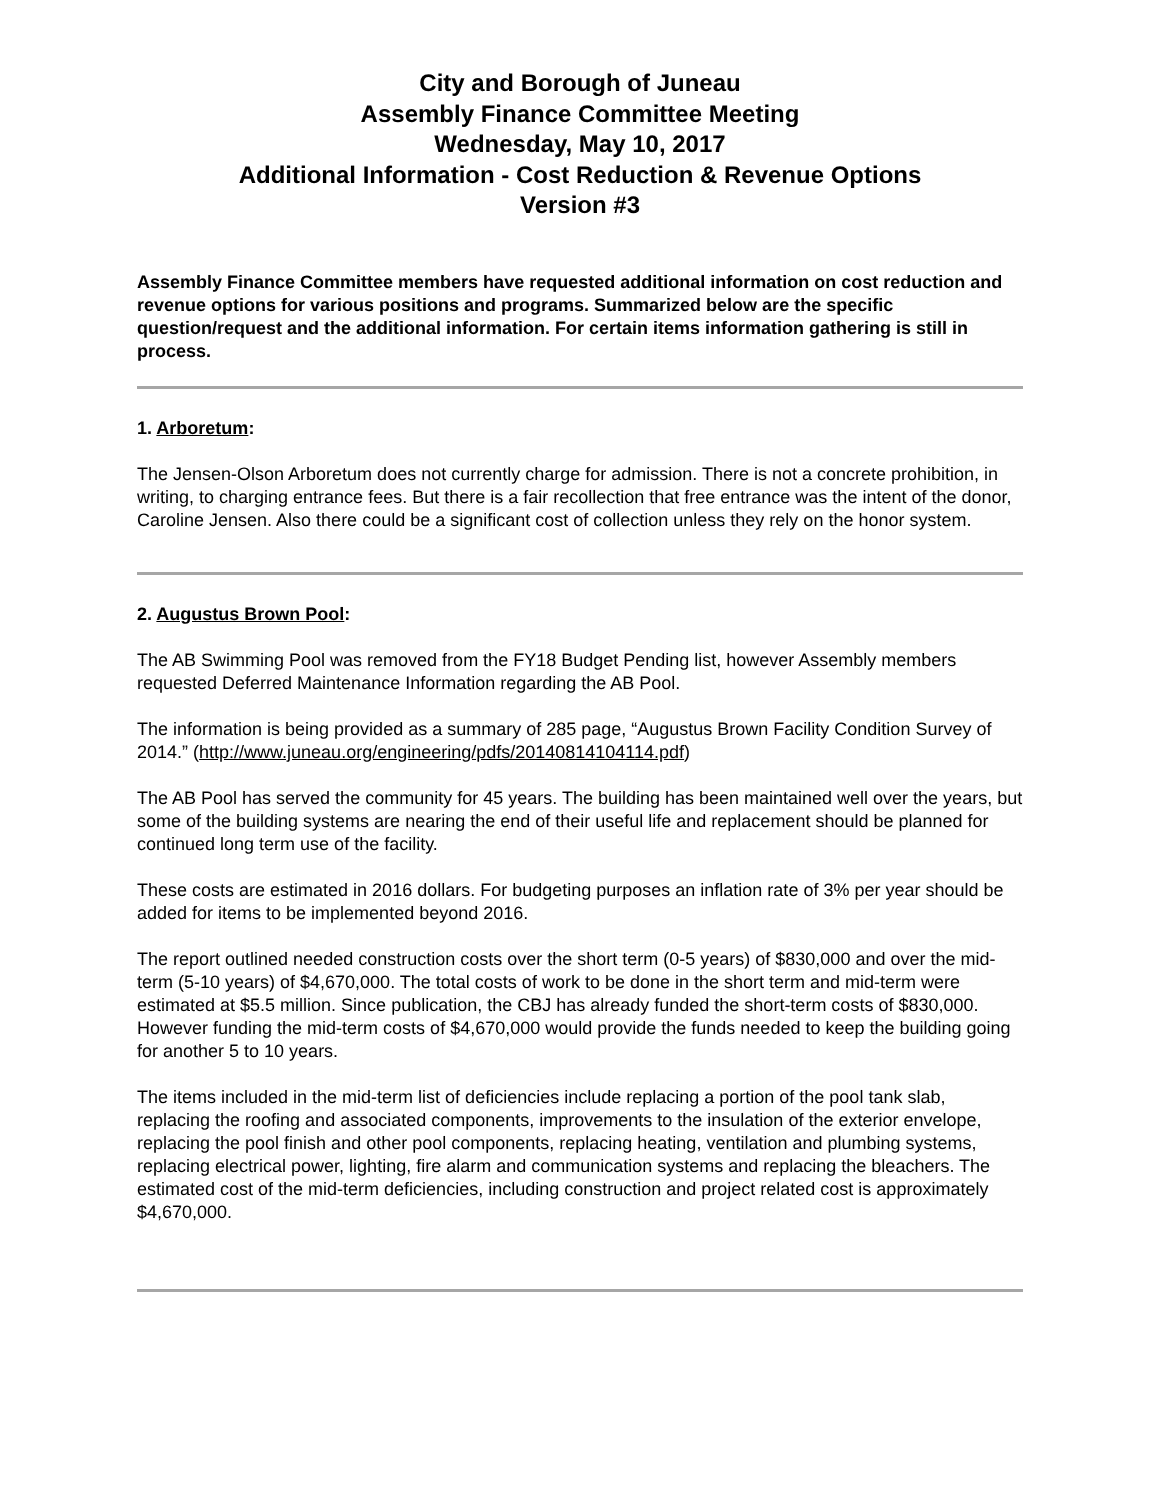City and Borough of Juneau
Assembly Finance Committee Meeting
Wednesday, May 10, 2017
Additional Information - Cost Reduction & Revenue Options
Version #3
Assembly Finance Committee members have requested additional information on cost reduction and revenue options for various positions and programs. Summarized below are the specific question/request and the additional information. For certain items information gathering is still in process.
1. Arboretum:
The Jensen-Olson Arboretum does not currently charge for admission. There is not a concrete prohibition, in writing, to charging entrance fees. But there is a fair recollection that free entrance was the intent of the donor, Caroline Jensen. Also there could be a significant cost of collection unless they rely on the honor system.
2. Augustus Brown Pool:
The AB Swimming Pool was removed from the FY18 Budget Pending list, however Assembly members requested Deferred Maintenance Information regarding the AB Pool.
The information is being provided as a summary of 285 page, “Augustus Brown Facility Condition Survey of 2014.” (http://www.juneau.org/engineering/pdfs/20140814104114.pdf)
The AB Pool has served the community for 45 years. The building has been maintained well over the years, but some of the building systems are nearing the end of their useful life and replacement should be planned for continued long term use of the facility.
These costs are estimated in 2016 dollars. For budgeting purposes an inflation rate of 3% per year should be added for items to be implemented beyond 2016.
The report outlined needed construction costs over the short term (0-5 years) of $830,000 and over the mid-term (5-10 years) of $4,670,000. The total costs of work to be done in the short term and mid-term were estimated at $5.5 million. Since publication, the CBJ has already funded the short-term costs of $830,000. However funding the mid-term costs of $4,670,000 would provide the funds needed to keep the building going for another 5 to 10 years.
The items included in the mid-term list of deficiencies include replacing a portion of the pool tank slab, replacing the roofing and associated components, improvements to the insulation of the exterior envelope, replacing the pool finish and other pool components, replacing heating, ventilation and plumbing systems, replacing electrical power, lighting, fire alarm and communication systems and replacing the bleachers. The estimated cost of the mid-term deficiencies, including construction and project related cost is approximately $4,670,000.